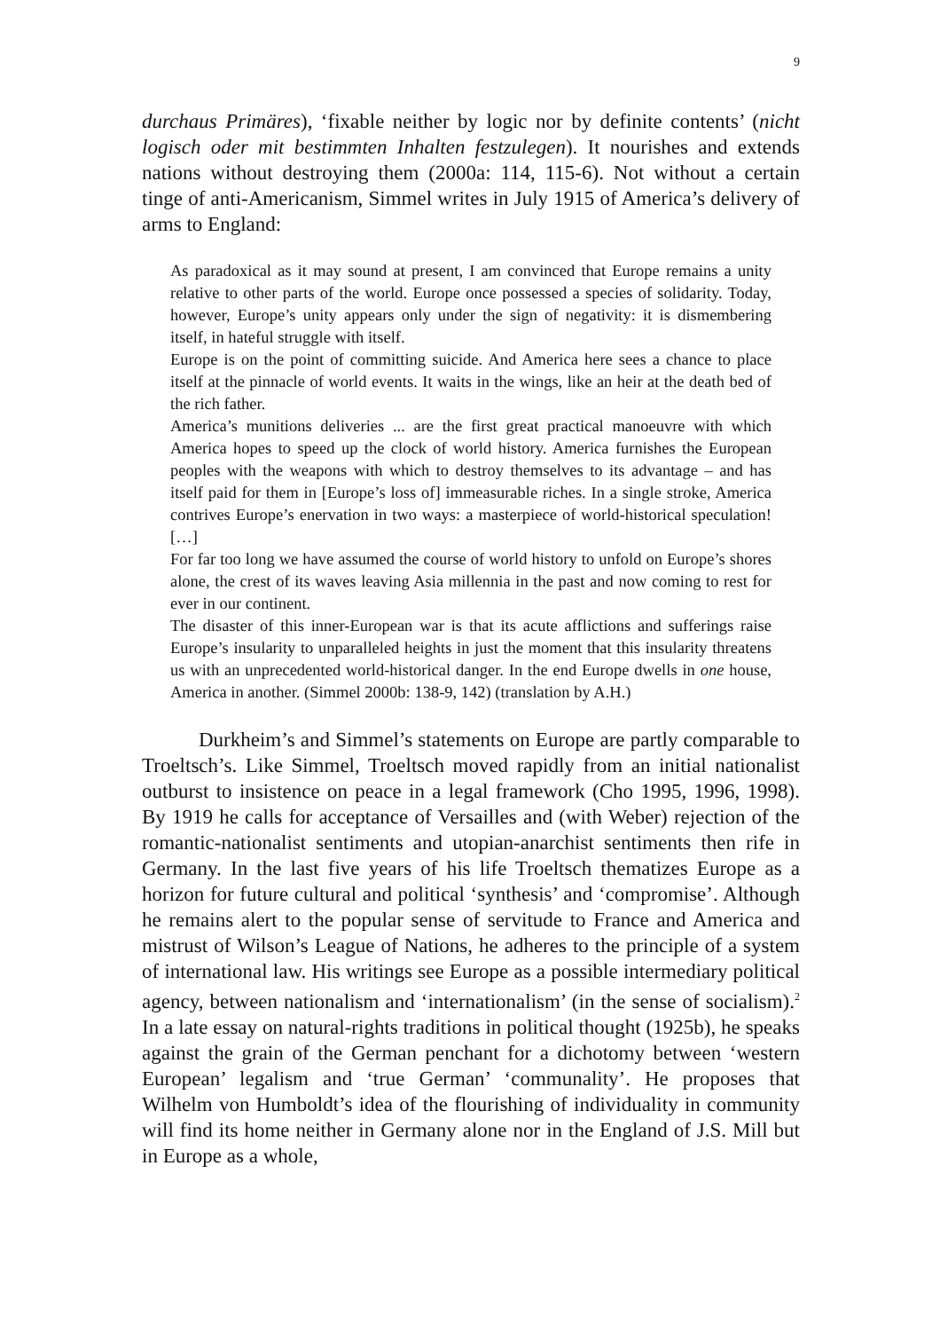9
durchaus Primäres), ‘fixable neither by logic nor by definite contents’ (nicht logisch oder mit bestimmten Inhalten festzulegen). It nourishes and extends nations without destroying them (2000a: 114, 115-6). Not without a certain tinge of anti-Americanism, Simmel writes in July 1915 of America’s delivery of arms to England:
As paradoxical as it may sound at present, I am convinced that Europe remains a unity relative to other parts of the world. Europe once possessed a species of solidarity. Today, however, Europe’s unity appears only under the sign of negativity: it is dismembering itself, in hateful struggle with itself.
Europe is on the point of committing suicide. And America here sees a chance to place itself at the pinnacle of world events. It waits in the wings, like an heir at the death bed of the rich father.
America’s munitions deliveries ... are the first great practical manoeuvre with which America hopes to speed up the clock of world history. America furnishes the European peoples with the weapons with which to destroy themselves to its advantage – and has itself paid for them in [Europe’s loss of] immeasurable riches. In a single stroke, America contrives Europe’s enervation in two ways: a masterpiece of world-historical speculation! […]
For far too long we have assumed the course of world history to unfold on Europe’s shores alone, the crest of its waves leaving Asia millennia in the past and now coming to rest for ever in our continent.
The disaster of this inner-European war is that its acute afflictions and sufferings raise Europe’s insularity to unparalleled heights in just the moment that this insularity threatens us with an unprecedented world-historical danger. In the end Europe dwells in one house, America in another. (Simmel 2000b: 138-9, 142) (translation by A.H.)
Durkheim’s and Simmel’s statements on Europe are partly comparable to Troeltsch’s. Like Simmel, Troeltsch moved rapidly from an initial nationalist outburst to insistence on peace in a legal framework (Cho 1995, 1996, 1998). By 1919 he calls for acceptance of Versailles and (with Weber) rejection of the romantic-nationalist sentiments and utopian-anarchist sentiments then rife in Germany. In the last five years of his life Troeltsch thematizes Europe as a horizon for future cultural and political ‘synthesis’ and ‘compromise’. Although he remains alert to the popular sense of servitude to France and America and mistrust of Wilson’s League of Nations, he adheres to the principle of a system of international law. His writings see Europe as a possible intermediary political agency, between nationalism and ‘internationalism’ (in the sense of socialism).<sup>2</sup> In a late essay on natural-rights traditions in political thought (1925b), he speaks against the grain of the German penchant for a dichotomy between ‘western European’ legalism and ‘true German’ ‘communality’. He proposes that Wilhelm von Humboldt’s idea of the flourishing of individuality in community will find its home neither in Germany alone nor in the England of J.S. Mill but in Europe as a whole,